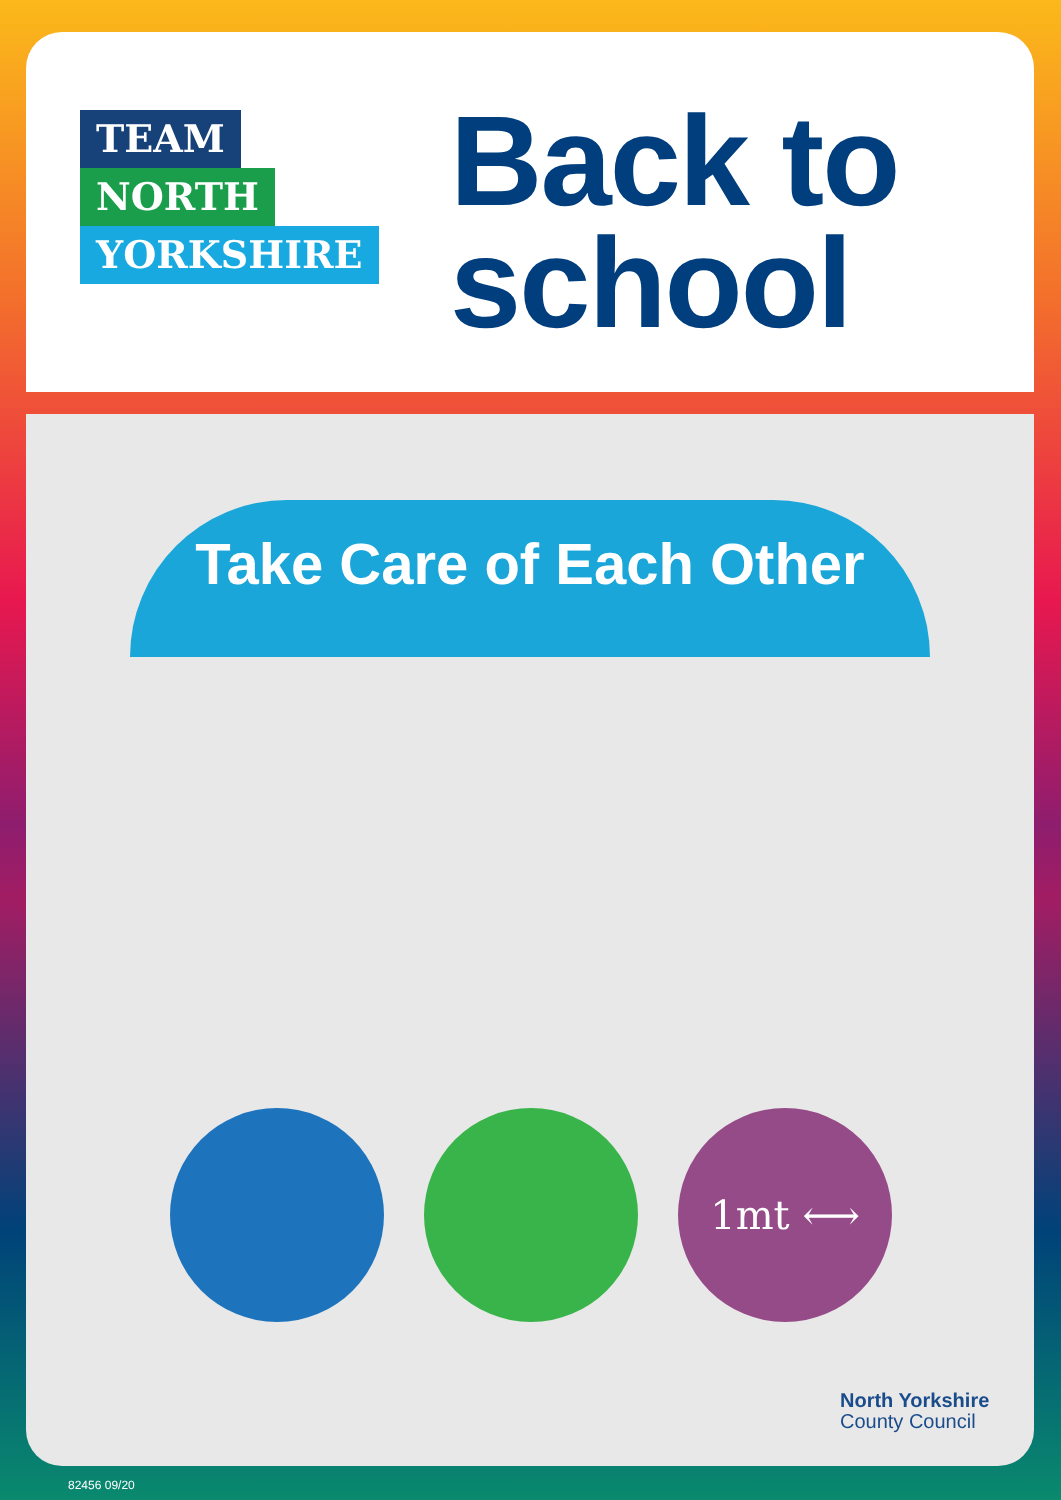TEAM
NORTH
YORKSHIRE
Back to
school
Take Care of Each Other
1mt ⟷
North Yorkshire
County Council
82456 09/20